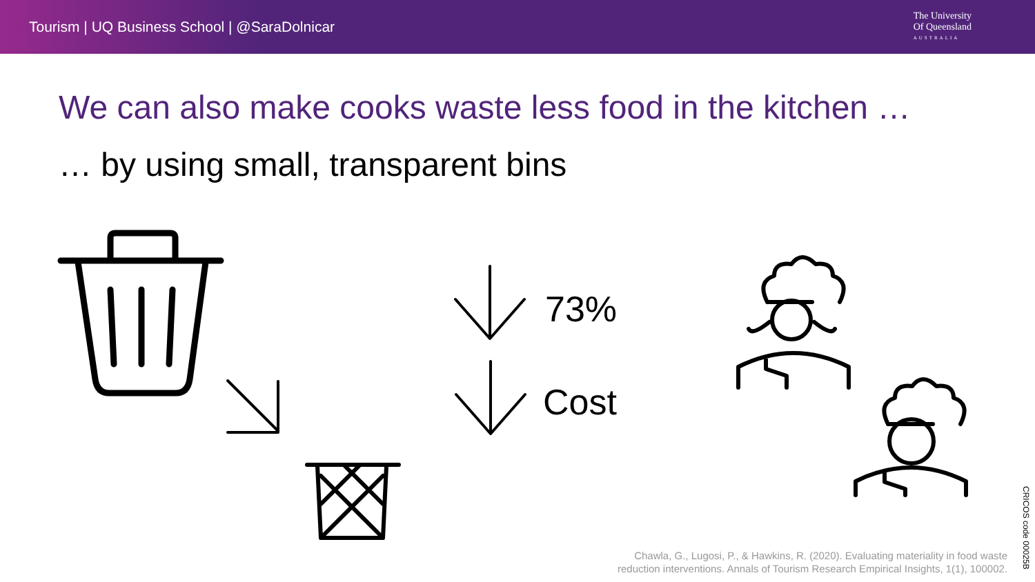Tourism | UQ Business School | @SaraDolnicar
The University
Of Queensland
AUSTRALIA
We can also make cooks waste less food in the kitchen …
… by using small, transparent bins
73%
Cost
Chawla, G., Lugosi, P., & Hawkins, R. (2020). Evaluating materiality in food waste
reduction interventions. Annals of Tourism Research Empirical Insights, 1(1), 100002.
CRICOS code 00025B